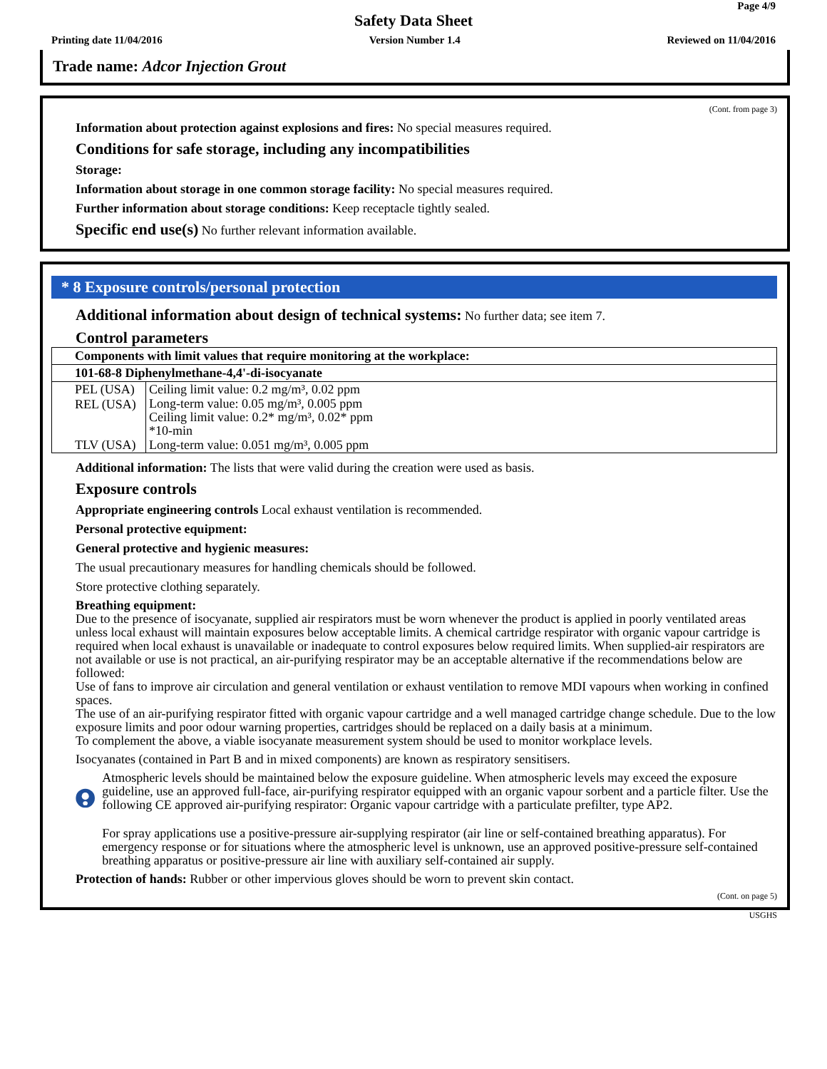Page 4/9
Safety Data Sheet
Printing date 11/04/2016 Version Number 1.4 Reviewed on 11/04/2016
Trade name: Adcor Injection Grout
(Cont. from page 3)
Information about protection against explosions and fires: No special measures required.
Conditions for safe storage, including any incompatibilities
Storage:
Information about storage in one common storage facility: No special measures required.
Further information about storage conditions: Keep receptacle tightly sealed.
Specific end use(s) No further relevant information available.
* 8 Exposure controls/personal protection
Additional information about design of technical systems: No further data; see item 7.
Control parameters
| Components with limit values that require monitoring at the workplace: | |
| --- | --- |
| 101-68-8 Diphenylmethane-4,4'-di-isocyanate | |
| PEL (USA) | Ceiling limit value: 0.2 mg/m³, 0.02 ppm |
| REL (USA) | Long-term value: 0.05 mg/m³, 0.005 ppm Ceiling limit value: 0.2* mg/m³, 0.02* ppm *10-min |
| TLV (USA) | Long-term value: 0.051 mg/m³, 0.005 ppm |
Additional information: The lists that were valid during the creation were used as basis.
Exposure controls
Appropriate engineering controls Local exhaust ventilation is recommended.
Personal protective equipment:
General protective and hygienic measures:
The usual precautionary measures for handling chemicals should be followed.
Store protective clothing separately.
Breathing equipment:
Due to the presence of isocyanate, supplied air respirators must be worn whenever the product is applied in poorly ventilated areas unless local exhaust will maintain exposures below acceptable limits. A chemical cartridge respirator with organic vapour cartridge is required when local exhaust is unavailable or inadequate to control exposures below required limits. When supplied-air respirators are not available or use is not practical, an air-purifying respirator may be an acceptable alternative if the recommendations below are followed:
Use of fans to improve air circulation and general ventilation or exhaust ventilation to remove MDI vapours when working in confined spaces.
The use of an air-purifying respirator fitted with organic vapour cartridge and a well managed cartridge change schedule. Due to the low exposure limits and poor odour warning properties, cartridges should be replaced on a daily basis at a minimum.
To complement the above, a viable isocyanate measurement system should be used to monitor workplace levels.
Isocyanates (contained in Part B and in mixed components) are known as respiratory sensitisers.
Atmospheric levels should be maintained below the exposure guideline. When atmospheric levels may exceed the exposure guideline, use an approved full-face, air-purifying respirator equipped with an organic vapour sorbent and a particle filter. Use the following CE approved air-purifying respirator: Organic vapour cartridge with a particulate prefilter, type AP2.
For spray applications use a positive-pressure air-supplying respirator (air line or self-contained breathing apparatus). For emergency response or for situations where the atmospheric level is unknown, use an approved positive-pressure self-contained breathing apparatus or positive-pressure air line with auxiliary self-contained air supply.
Protection of hands: Rubber or other impervious gloves should be worn to prevent skin contact.
(Cont. on page 5)
USGHS